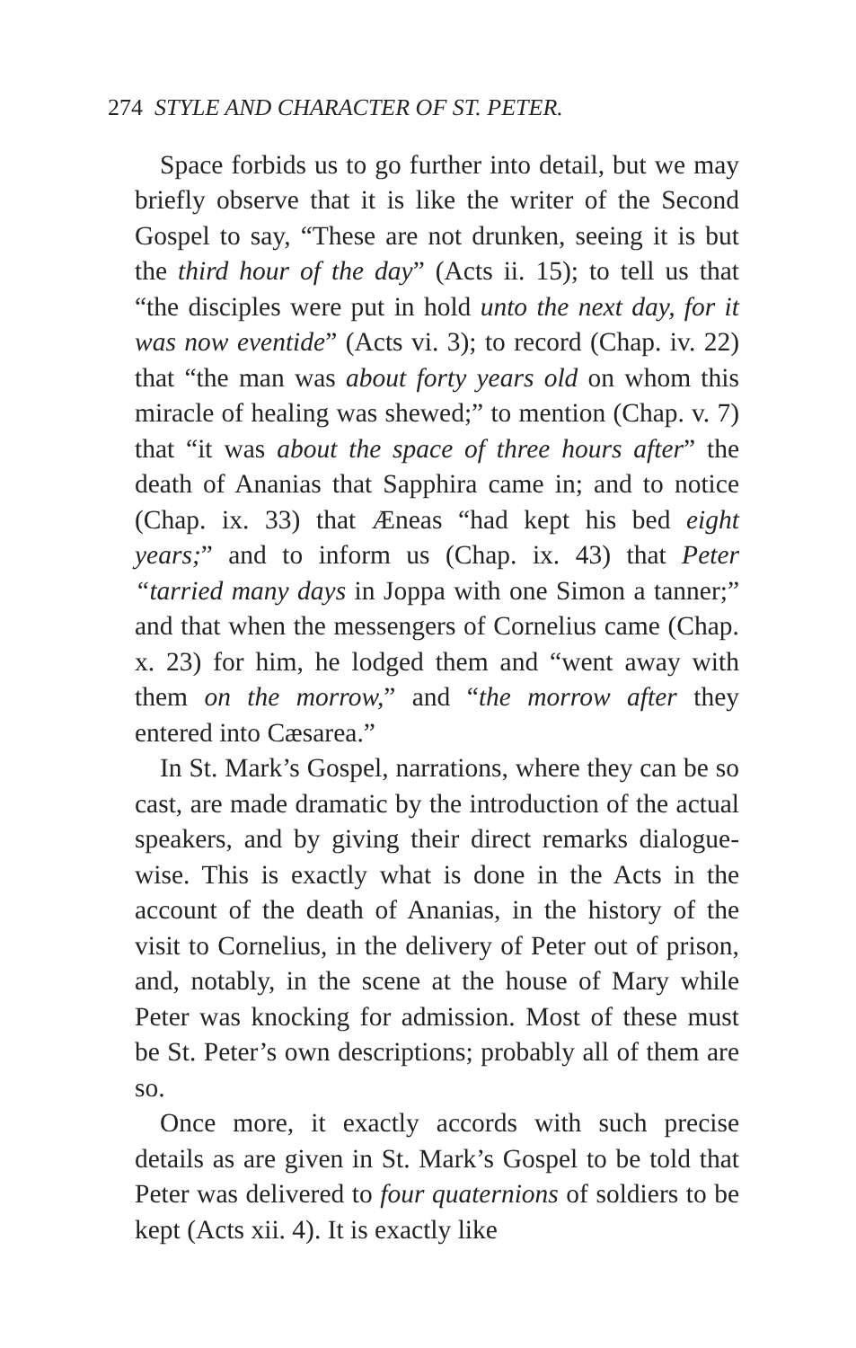274 STYLE AND CHARACTER OF ST. PETER.
Space forbids us to go further into detail, but we may briefly observe that it is like the writer of the Second Gospel to say, “These are not drunken, seeing it is but the third hour of the day” (Acts ii. 15); to tell us that “the disciples were put in hold unto the next day, for it was now eventide” (Acts vi. 3); to record (Chap. iv. 22) that “the man was about forty years old on whom this miracle of healing was shewed;” to mention (Chap. v. 7) that “it was about the space of three hours after” the death of Ananias that Sapphira came in; and to notice (Chap. ix. 33) that Æneas “had kept his bed eight years;” and to inform us (Chap. ix. 43) that Peter “tarried many days in Joppa with one Simon a tanner;” and that when the messengers of Cornelius came (Chap. x. 23) for him, he lodged them and “went away with them on the morrow,” and “the morrow after they entered into Cæsarea.”
In St. Mark’s Gospel, narrations, where they can be so cast, are made dramatic by the introduction of the actual speakers, and by giving their direct remarks dialogue-wise. This is exactly what is done in the Acts in the account of the death of Ananias, in the history of the visit to Cornelius, in the delivery of Peter out of prison, and, notably, in the scene at the house of Mary while Peter was knocking for admission. Most of these must be St. Peter’s own descriptions; probably all of them are so.
Once more, it exactly accords with such precise details as are given in St. Mark’s Gospel to be told that Peter was delivered to four quaternions of soldiers to be kept (Acts xii. 4). It is exactly like